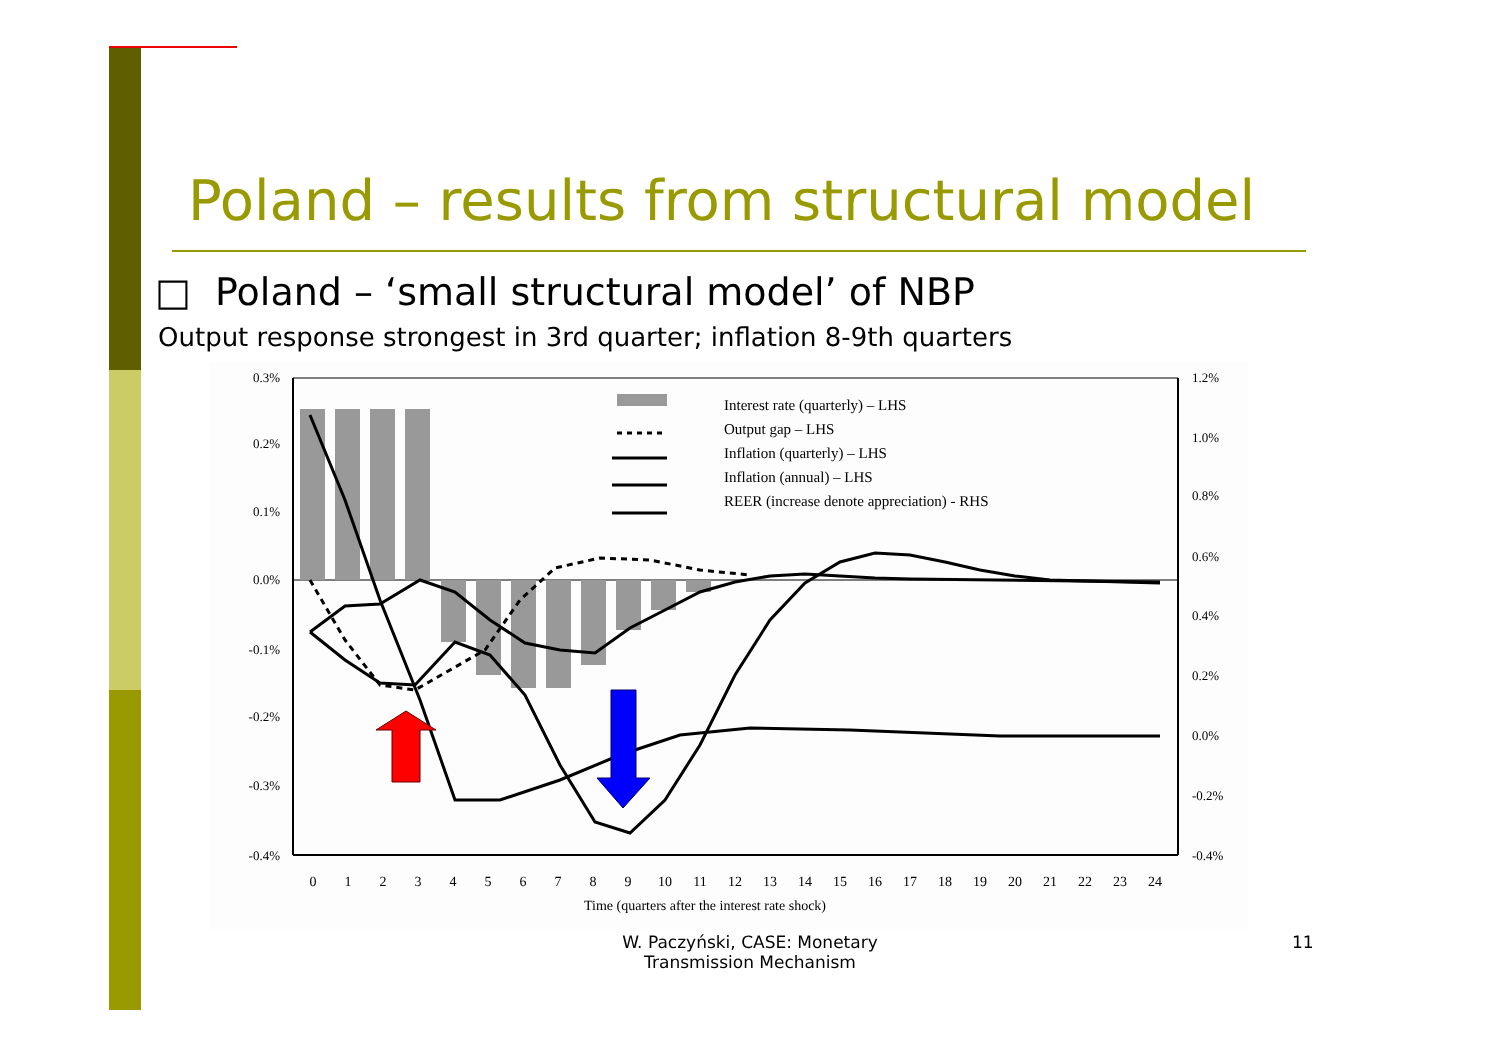Poland – results from structural model
□ Poland – ‘small structural model’ of NBP
Output response strongest in 3rd quarter; inflation 8-9th quarters
Interest rate (quarterly) – LHS
Output gap – LHS
Inflation (quarterly) – LHS
Inflation (annual) – LHS
REER (increase denote appreciation) - RHS
0.3%
0.2%
0.1%
0.0%
-0.1%
-0.2%
-0.3%
-0.4%
1.2%
1.0%
0.8%
0.6%
0.4%
0.2%
0.0%
-0.2%
-0.4%
0
1
2
3
4
5
6
7
8
9
10
11
12
13
14
15
16
17
18
19
20
21
22
23
24
Time (quarters after the interest rate shock)
W. Paczyński, CASE: Monetary Transmission Mechanism
11